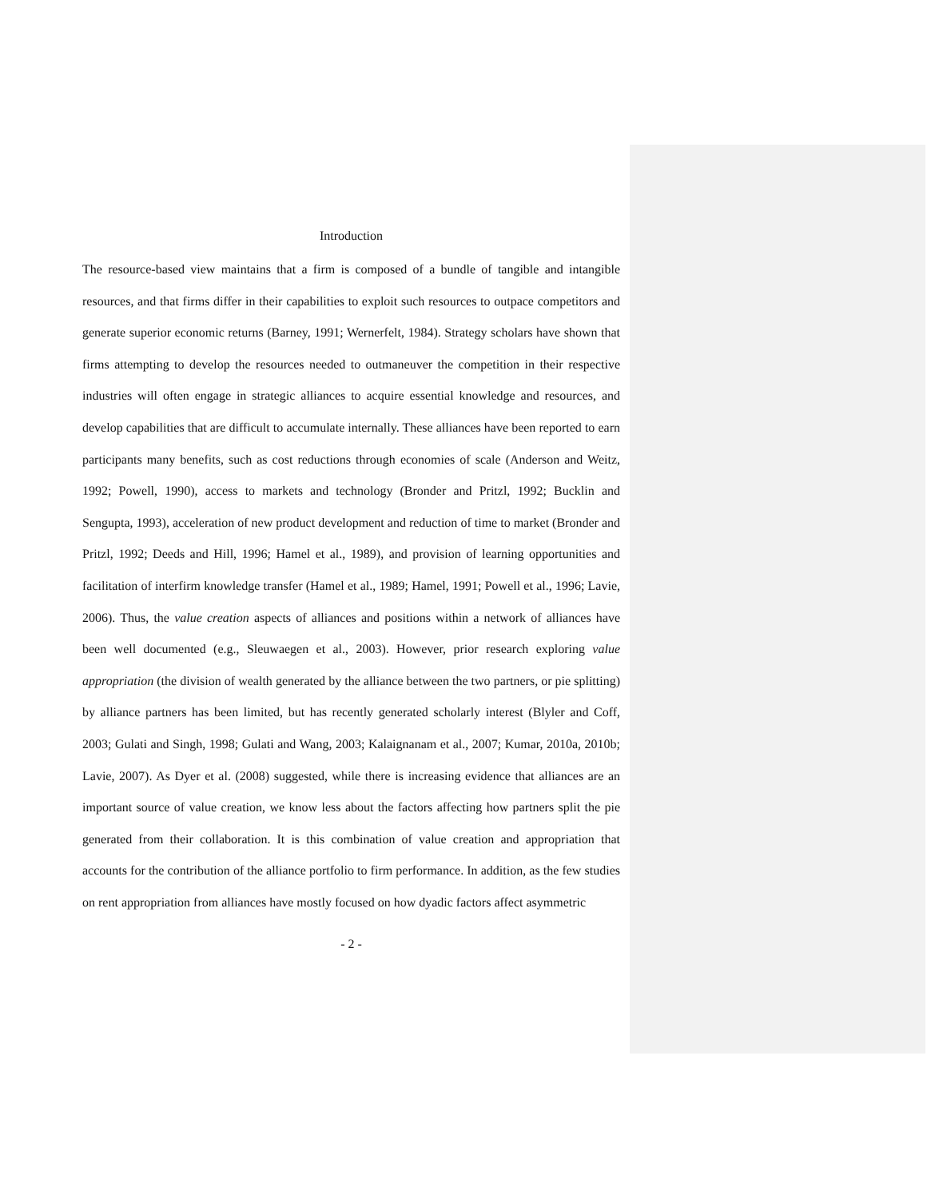Introduction
The resource-based view maintains that a firm is composed of a bundle of tangible and intangible resources, and that firms differ in their capabilities to exploit such resources to outpace competitors and generate superior economic returns (Barney, 1991; Wernerfelt, 1984). Strategy scholars have shown that firms attempting to develop the resources needed to outmaneuver the competition in their respective industries will often engage in strategic alliances to acquire essential knowledge and resources, and develop capabilities that are difficult to accumulate internally. These alliances have been reported to earn participants many benefits, such as cost reductions through economies of scale (Anderson and Weitz, 1992; Powell, 1990), access to markets and technology (Bronder and Pritzl, 1992; Bucklin and Sengupta, 1993), acceleration of new product development and reduction of time to market (Bronder and Pritzl, 1992; Deeds and Hill, 1996; Hamel et al., 1989), and provision of learning opportunities and facilitation of interfirm knowledge transfer (Hamel et al., 1989; Hamel, 1991; Powell et al., 1996; Lavie, 2006). Thus, the value creation aspects of alliances and positions within a network of alliances have been well documented (e.g., Sleuwaegen et al., 2003). However, prior research exploring value appropriation (the division of wealth generated by the alliance between the two partners, or pie splitting) by alliance partners has been limited, but has recently generated scholarly interest (Blyler and Coff, 2003; Gulati and Singh, 1998; Gulati and Wang, 2003; Kalaignanam et al., 2007; Kumar, 2010a, 2010b; Lavie, 2007). As Dyer et al. (2008) suggested, while there is increasing evidence that alliances are an important source of value creation, we know less about the factors affecting how partners split the pie generated from their collaboration. It is this combination of value creation and appropriation that accounts for the contribution of the alliance portfolio to firm performance. In addition, as the few studies on rent appropriation from alliances have mostly focused on how dyadic factors affect asymmetric
- 2 -